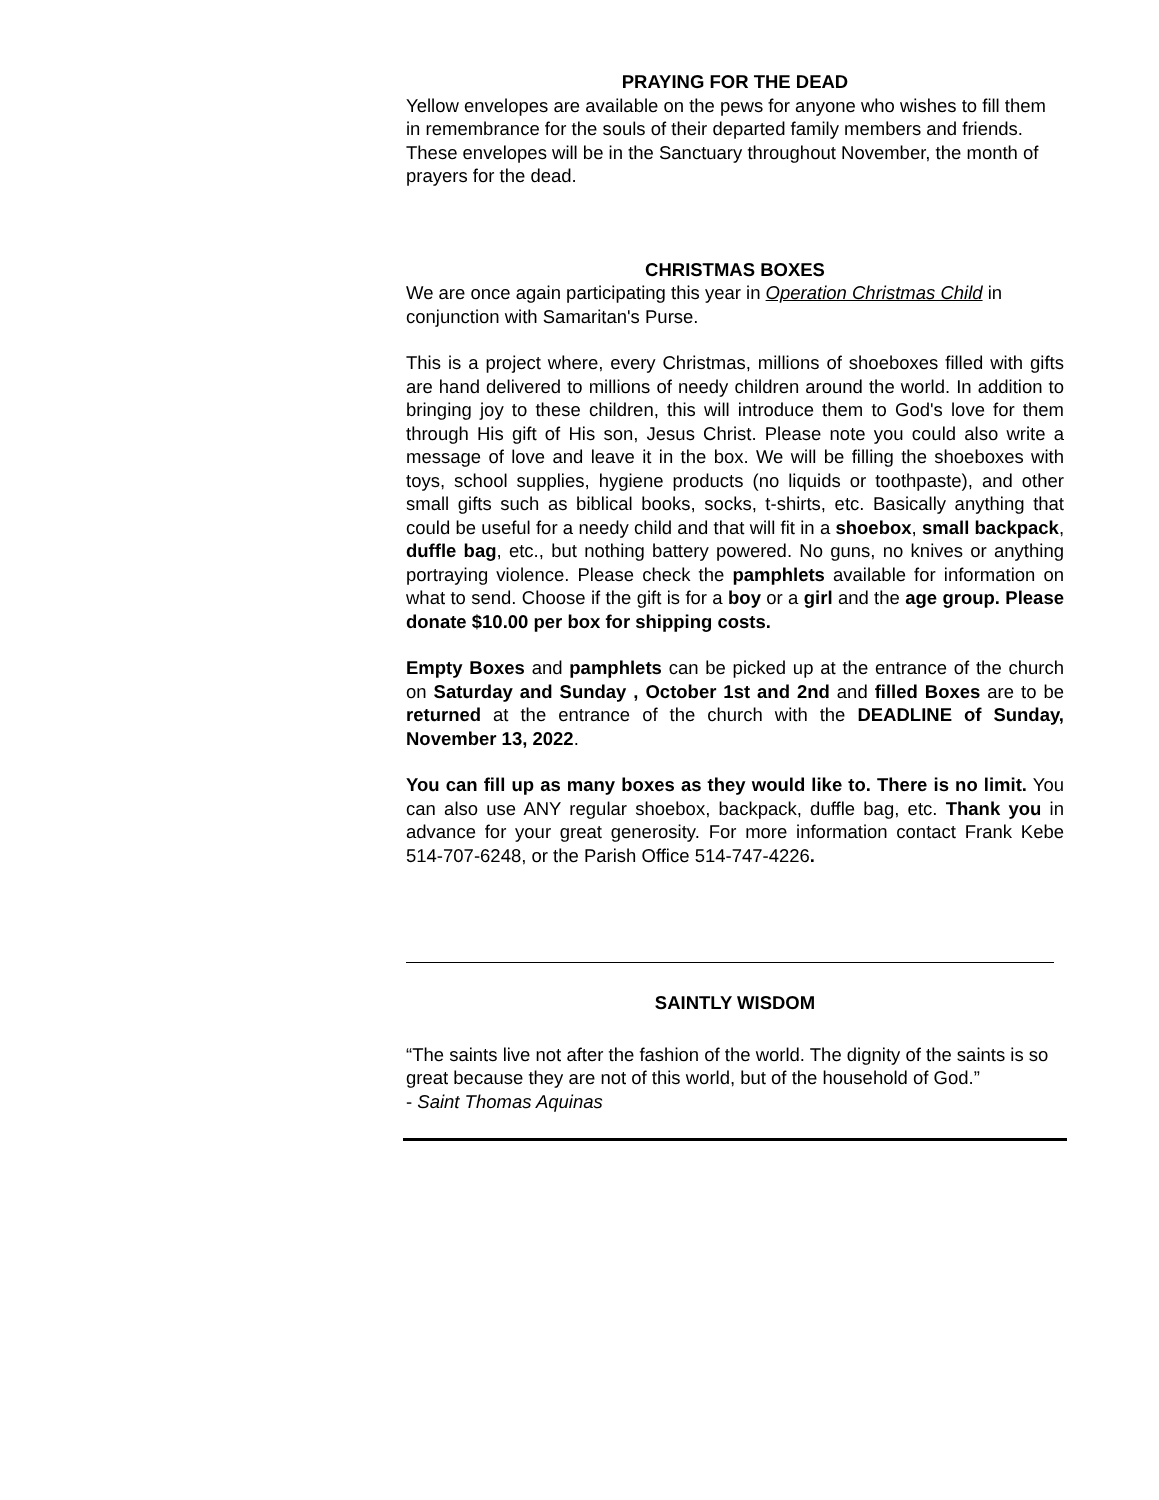PRAYING FOR THE DEAD
Yellow envelopes are available on the pews for anyone who wishes to fill them in remembrance for the souls of their departed family members and friends. These envelopes will be in the Sanctuary throughout November, the month of prayers for the dead.
CHRISTMAS BOXES
We are once again participating this year in Operation Christmas Child in conjunction with Samaritan's Purse.
This is a project where, every Christmas, millions of shoeboxes filled with gifts are hand delivered to millions of needy children around the world. In addition to bringing joy to these children, this will introduce them to God's love for them through His gift of His son, Jesus Christ. Please note you could also write a message of love and leave it in the box. We will be filling the shoeboxes with toys, school supplies, hygiene products (no liquids or toothpaste), and other small gifts such as biblical books, socks, t-shirts, etc. Basically anything that could be useful for a needy child and that will fit in a shoebox, small backpack, duffle bag, etc., but nothing battery powered. No guns, no knives or anything portraying violence. Please check the pamphlets available for information on what to send. Choose if the gift is for a boy or a girl and the age group. Please donate $10.00 per box for shipping costs.
Empty Boxes and pamphlets can be picked up at the entrance of the church on Saturday and Sunday , October 1st and 2nd and filled Boxes are to be returned at the entrance of the church with the DEADLINE of Sunday, November 13, 2022.
You can fill up as many boxes as they would like to. There is no limit. You can also use ANY regular shoebox, backpack, duffle bag, etc. Thank you in advance for your great generosity. For more information contact Frank Kebe 514-707-6248, or the Parish Office 514-747-4226.
SAINTLY WISDOM
“The saints live not after the fashion of the world. The dignity of the saints is so great because they are not of this world, but of the household of God.”
- Saint Thomas Aquinas